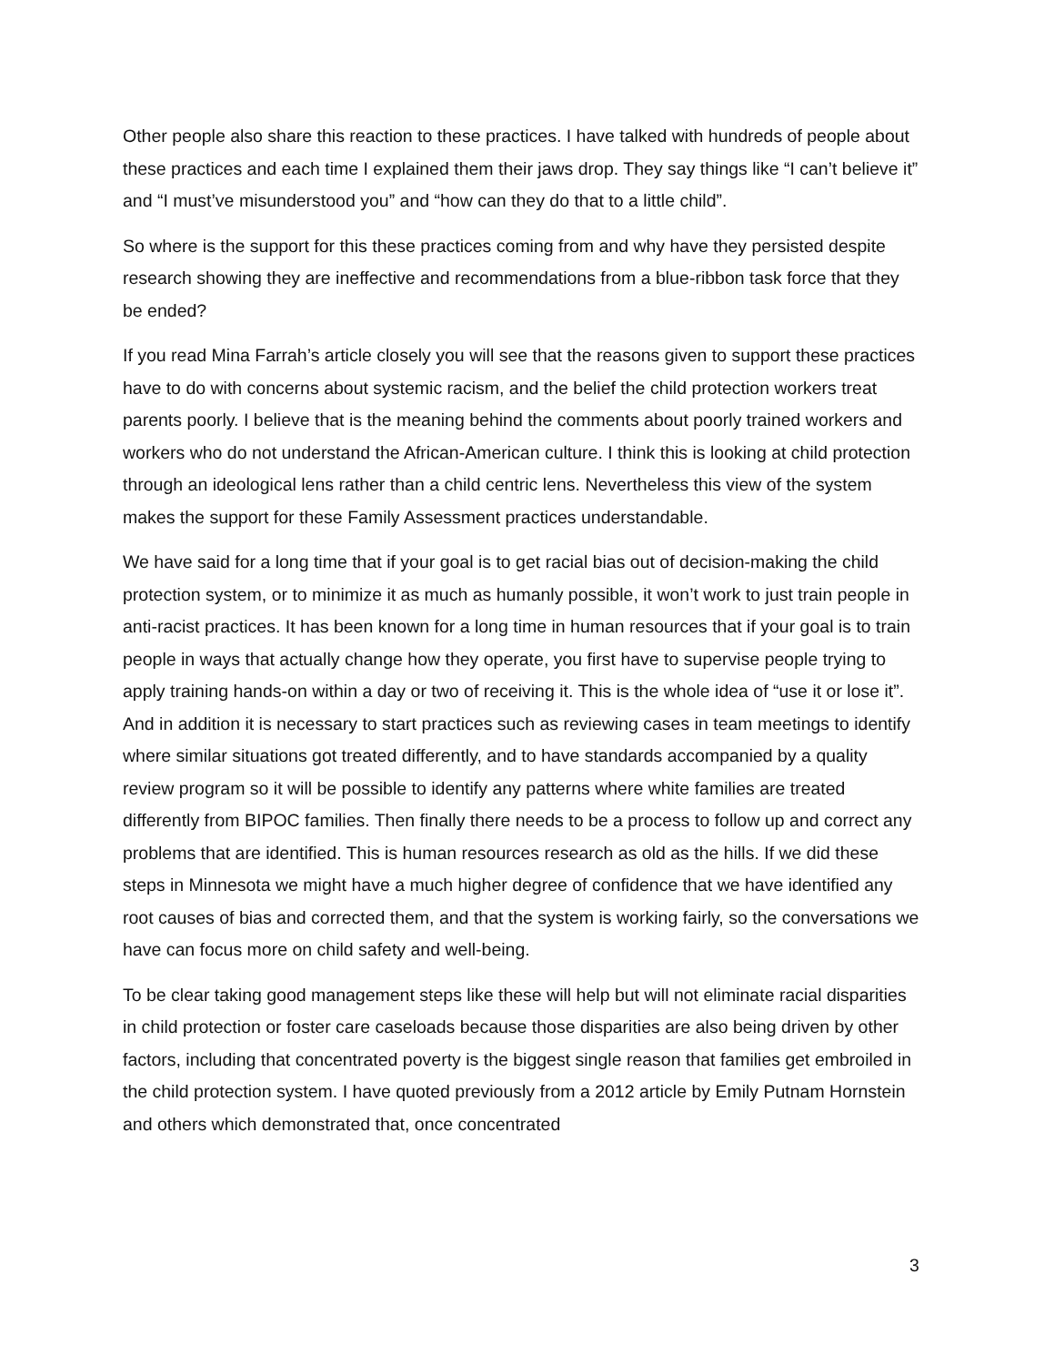Other people also share this reaction to these practices. I have talked with hundreds of people about these practices and each time I explained them their jaws drop. They say things like “I can’t believe it” and “I must’ve misunderstood you” and “how can they do that to a little child”.
So where is the support for this these practices coming from and why have they persisted despite research showing they are ineffective and recommendations from a blue-ribbon task force that they be ended?
If you read Mina Farrah’s article closely you will see that the reasons given to support these practices have to do with concerns about systemic racism, and the belief the child protection workers treat parents poorly. I believe that is the meaning behind the comments about poorly trained workers and workers who do not understand the African-American culture. I think this is looking at child protection through an ideological lens rather than a child centric lens. Nevertheless this view of the system makes the support for these Family Assessment practices understandable.
We have said for a long time that if your goal is to get racial bias out of decision-making the child protection system, or to minimize it as much as humanly possible, it won’t work to just train people in anti-racist practices. It has been known for a long time in human resources that if your goal is to train people in ways that actually change how they operate, you first have to supervise people trying to apply training hands-on within a day or two of receiving it. This is the whole idea of “use it or lose it”. And in addition it is necessary to start practices such as reviewing cases in team meetings to identify where similar situations got treated differently, and to have standards accompanied by a quality review program so it will be possible to identify any patterns where white families are treated differently from BIPOC families. Then finally there needs to be a process to follow up and correct any problems that are identified. This is human resources research as old as the hills. If we did these steps in Minnesota we might have a much higher degree of confidence that we have identified any root causes of bias and corrected them, and that the system is working fairly, so the conversations we have can focus more on child safety and well-being.
To be clear taking good management steps like these will help but will not eliminate racial disparities in child protection or foster care caseloads because those disparities are also being driven by other factors, including that concentrated poverty is the biggest single reason that families get embroiled in the child protection system. I have quoted previously from a 2012 article by Emily Putnam Hornstein and others which demonstrated that, once concentrated
3